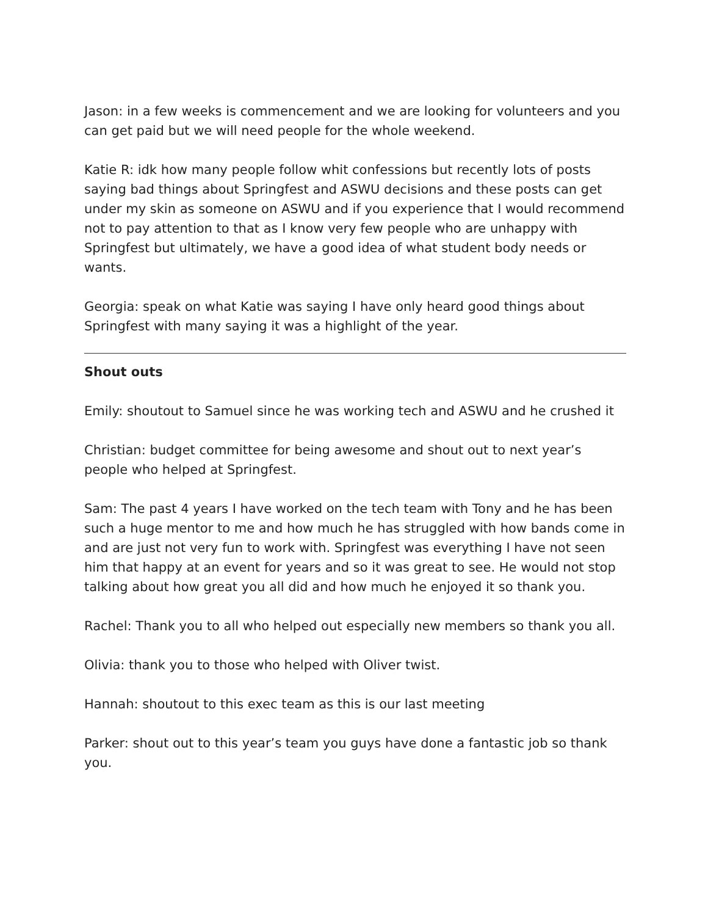Jason: in a few weeks is commencement and we are looking for volunteers and you can get paid but we will need people for the whole weekend.
Katie R: idk how many people follow whit confessions but recently lots of posts saying bad things about Springfest and ASWU decisions and these posts can get under my skin as someone on ASWU and if you experience that I would recommend not to pay attention to that as I know very few people who are unhappy with Springfest but ultimately, we have a good idea of what student body needs or wants.
Georgia: speak on what Katie was saying I have only heard good things about Springfest with many saying it was a highlight of the year.
Shout outs
Emily: shoutout to Samuel since he was working tech and ASWU and he crushed it
Christian: budget committee for being awesome and shout out to next year’s people who helped at Springfest.
Sam: The past 4 years I have worked on the tech team with Tony and he has been such a huge mentor to me and how much he has struggled with how bands come in and are just not very fun to work with. Springfest was everything I have not seen him that happy at an event for years and so it was great to see. He would not stop talking about how great you all did and how much he enjoyed it so thank you.
Rachel: Thank you to all who helped out especially new members so thank you all.
Olivia: thank you to those who helped with Oliver twist.
Hannah: shoutout to this exec team as this is our last meeting
Parker: shout out to this year’s team you guys have done a fantastic job so thank you.